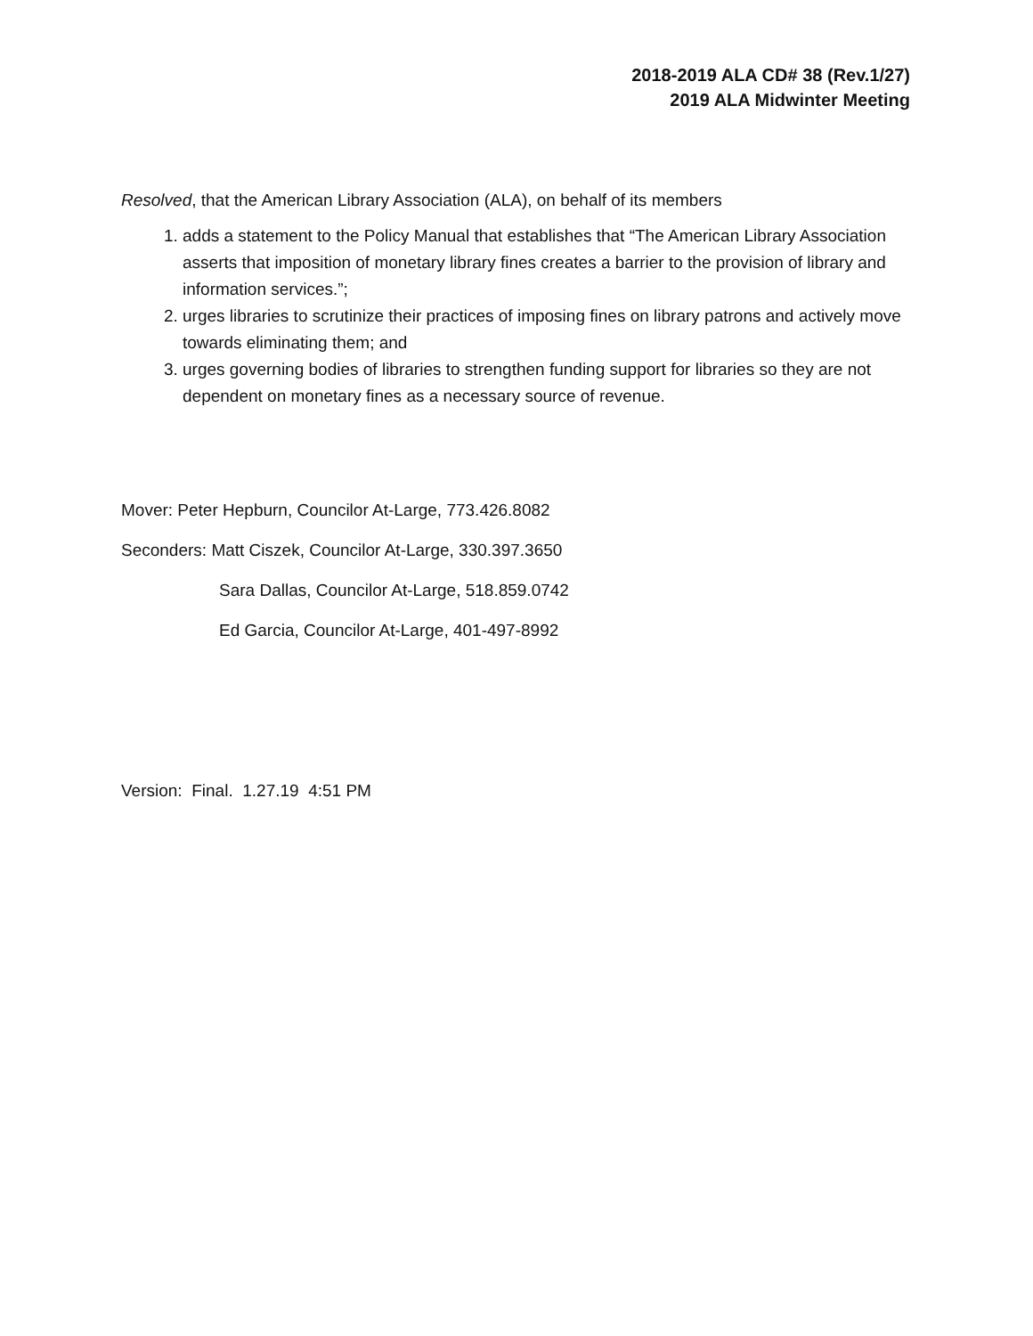2018-2019 ALA CD# 38 (Rev.1/27)
2019 ALA Midwinter Meeting
Resolved, that the American Library Association (ALA), on behalf of its members
1. adds a statement to the Policy Manual that establishes that “The American Library Association asserts that imposition of monetary library fines creates a barrier to the provision of library and information services.”;
2. urges libraries to scrutinize their practices of imposing fines on library patrons and actively move towards eliminating them; and
3. urges governing bodies of libraries to strengthen funding support for libraries so they are not dependent on monetary fines as a necessary source of revenue.
Mover: Peter Hepburn, Councilor At-Large, 773.426.8082
Seconders: Matt Ciszek, Councilor At-Large, 330.397.3650
Sara Dallas, Councilor At-Large, 518.859.0742
Ed Garcia, Councilor At-Large, 401-497-8992
Version: Final. 1.27.19 4:51 PM